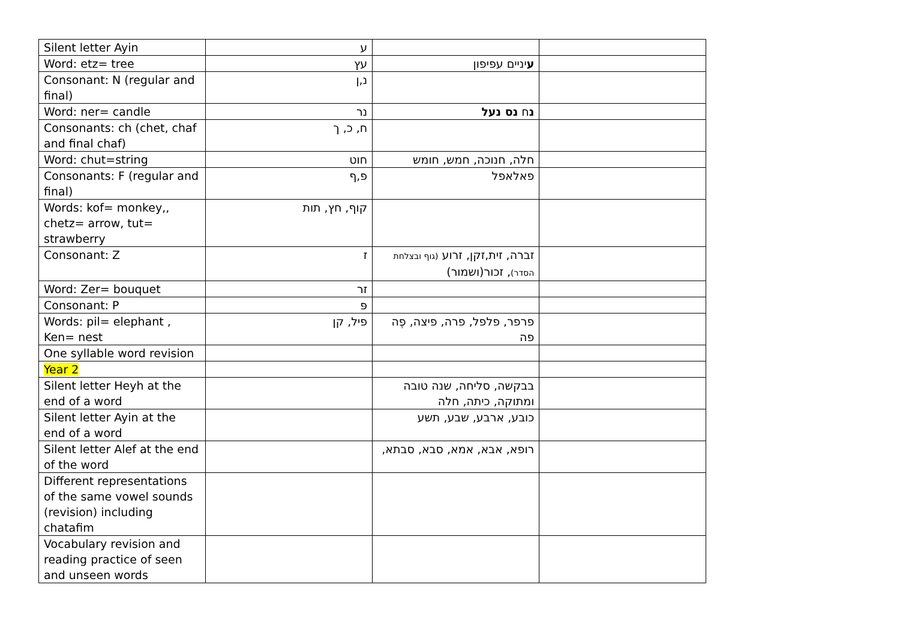| Silent letter Ayin | ע | | |
| Word: etz= tree | עץ | ע יניים עפיפון | |
| Consonant: N (regular and final) | נ,ן | | |
| Word: ner= candle | נר | נ ח נס נעל | |
| Consonants: ch (chet, chaf and final chaf) | ח, כ, ך | | |
| Word: chut=string | חוט | חלה, חנוכה, חמש, חומש | |
| Consonants: F (regular and final) | פ,ף | פאלאפל | |
| Words: kof= monkey,, chetz= arrow, tut= strawberry | קוף, חץ, תות | | |
| Consonant: Z | ז | זברה, זית,זקן, זרוע (גוף ובצלחת הסדר) , זכור(ושמור) | |
| Word: Zer= bouquet | זר | | |
| Consonant: P | פּ | | |
| Words: pil= elephant , Ken= nest | פיל, קן | פרפר, פלפל, פרה, פיצה, פֶה פה | |
| One syllable word revision | | | |
| Year 2 | | | |
| Silent letter Heyh at the end of a word | | בבקשה, סליחה, שנה טובה ומתוקה, כיתה, חלה | |
| Silent letter Ayin at the end of a word | | כובע, ארבע, שבע, תשע | |
| Silent letter Alef at the end of the word | | רופא, אבא, אמא, סבא, סבתא, | |
| Different representations of the same vowel sounds (revision) including chatafim | | | |
| Vocabulary revision and reading practice of seen and unseen words | | | |